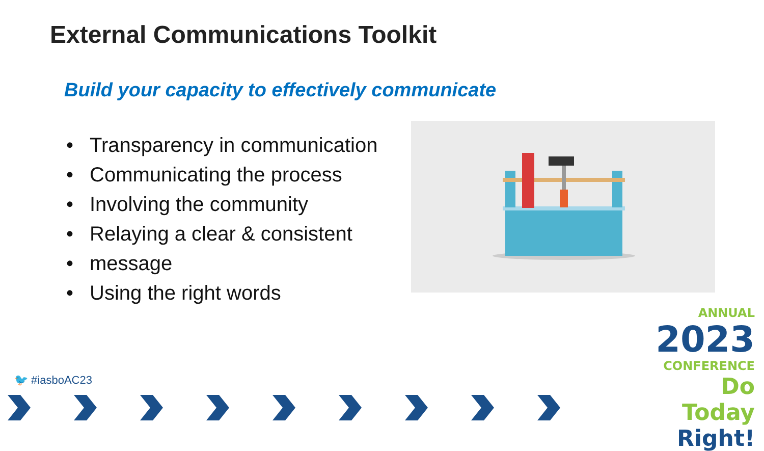External Communications Toolkit
Build your capacity to effectively communicate
Transparency in communication
Communicating the process
Involving the community
Relaying a clear & consistent
message
Using the right words
🐦 #iasboAC23
ANNUAL
2023
CONFERENCE
Do Today Right!